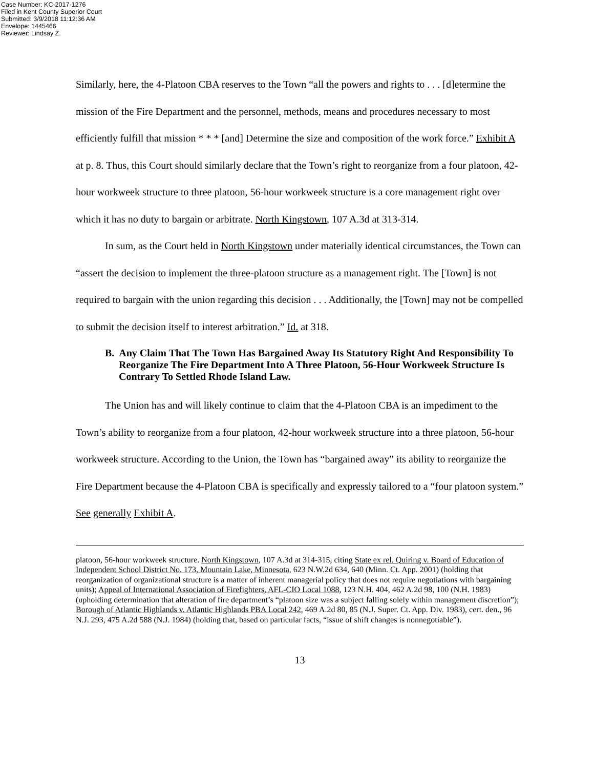Case Number: KC-2017-1276
Filed in Kent County Superior Court
Submitted: 3/9/2018 11:12:36 AM
Envelope: 1445466
Reviewer: Lindsay Z.
Similarly, here, the 4-Platoon CBA reserves to the Town “all the powers and rights to . . . [d]etermine the mission of the Fire Department and the personnel, methods, means and procedures necessary to most efficiently fulfill that mission * * * [and] Determine the size and composition of the work force.” Exhibit A at p. 8. Thus, this Court should similarly declare that the Town’s right to reorganize from a four platoon, 42-hour workweek structure to three platoon, 56-hour workweek structure is a core management right over which it has no duty to bargain or arbitrate. North Kingstown, 107 A.3d at 313-314.
In sum, as the Court held in North Kingstown under materially identical circumstances, the Town can “assert the decision to implement the three-platoon structure as a management right. The [Town] is not required to bargain with the union regarding this decision . . . Additionally, the [Town] may not be compelled to submit the decision itself to interest arbitration.” Id. at 318.
B. Any Claim That The Town Has Bargained Away Its Statutory Right And Responsibility To Reorganize The Fire Department Into A Three Platoon, 56-Hour Workweek Structure Is Contrary To Settled Rhode Island Law.
The Union has and will likely continue to claim that the 4-Platoon CBA is an impediment to the Town’s ability to reorganize from a four platoon, 42-hour workweek structure into a three platoon, 56-hour workweek structure. According to the Union, the Town has “bargained away” its ability to reorganize the Fire Department because the 4-Platoon CBA is specifically and expressly tailored to a “four platoon system.” See generally Exhibit A.
platoon, 56-hour workweek structure. North Kingstown, 107 A.3d at 314-315, citing State ex rel. Quiring v. Board of Education of Independent School District No. 173, Mountain Lake, Minnesota, 623 N.W.2d 634, 640 (Minn. Ct. App. 2001) (holding that reorganization of organizational structure is a matter of inherent managerial policy that does not require negotiations with bargaining units); Appeal of International Association of Firefighters, AFL-CIO Local 1088, 123 N.H. 404, 462 A.2d 98, 100 (N.H. 1983) (upholding determination that alteration of fire department’s “platoon size was a subject falling solely within management discretion”); Borough of Atlantic Highlands v. Atlantic Highlands PBA Local 242, 469 A.2d 80, 85 (N.J. Super. Ct. App. Div. 1983), cert. den., 96 N.J. 293, 475 A.2d 588 (N.J. 1984) (holding that, based on particular facts, “issue of shift changes is nonnegotiable”).
13